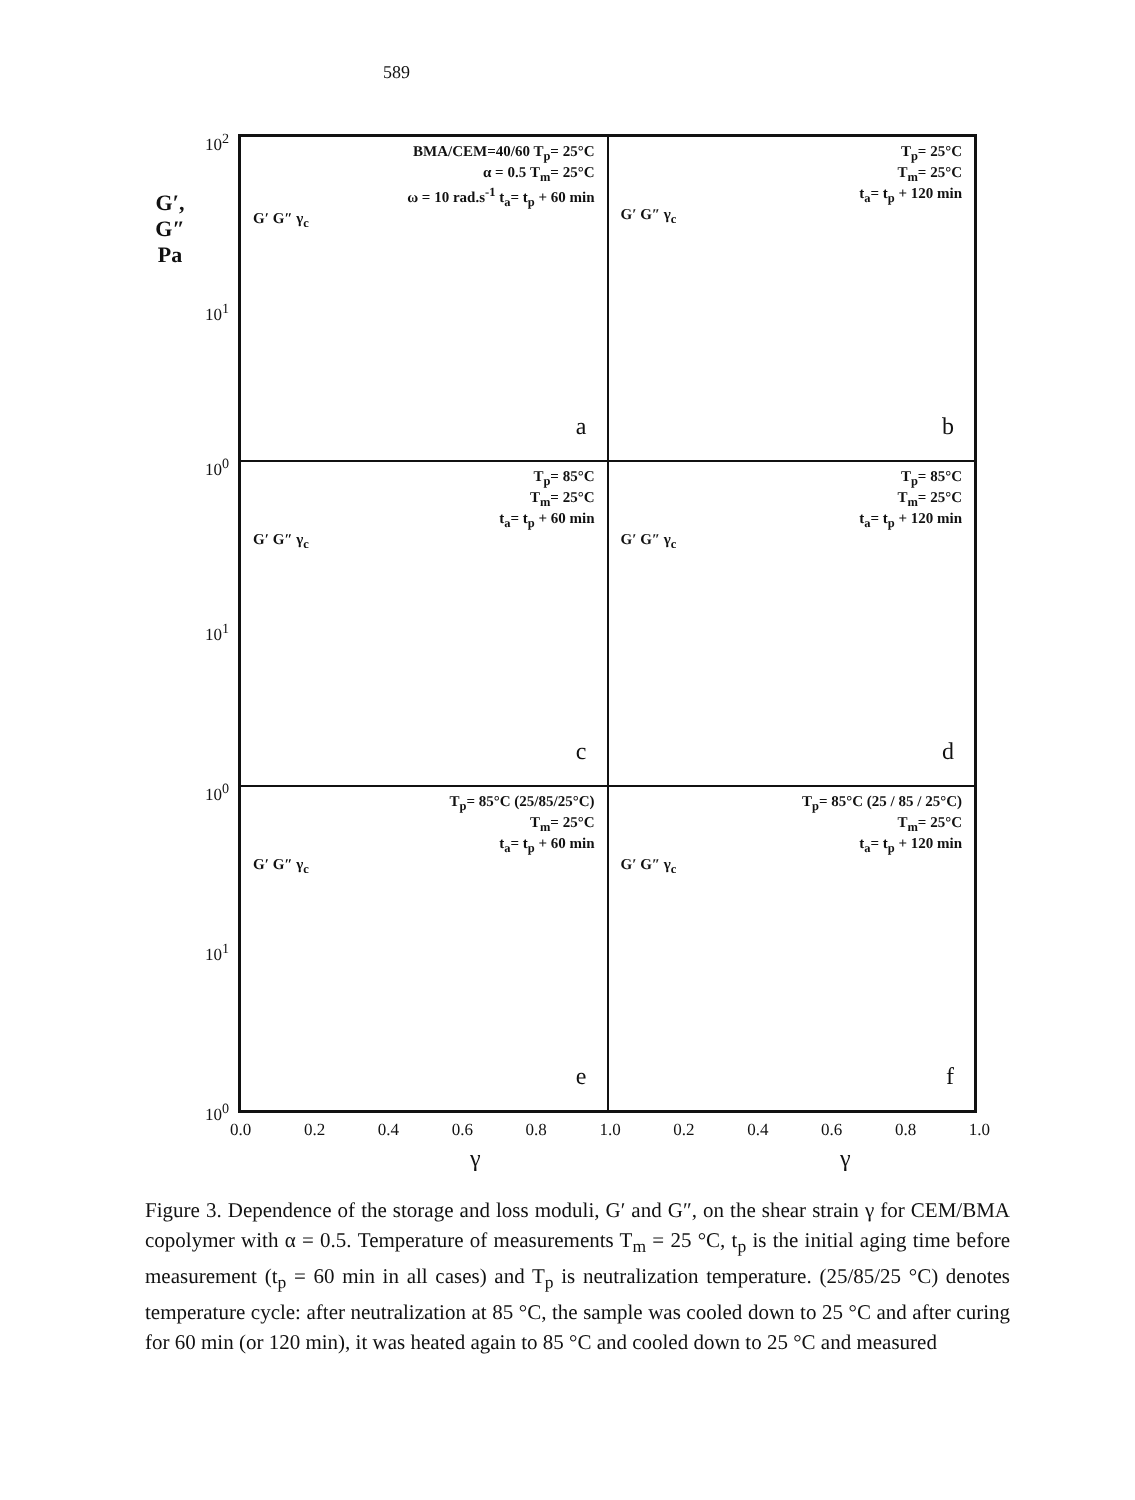589
G′, G″
Pa
BMA/CEM=40/60 T<sub>p</sub>= 25°C
α = 0.5 T<sub>m</sub>= 25°C
ω = 10 rad.s<sup>-1</sup> t<sub>a</sub>= t<sub>p</sub> + 60 min
G′ G″ γ<sub>c</sub>
a
T<sub>p</sub>= 25°C
T<sub>m</sub>= 25°C
t<sub>a</sub>= t<sub>p</sub> + 120 min
G′ G″ γ<sub>c</sub>
b
T<sub>p</sub>= 85°C
T<sub>m</sub>= 25°C
t<sub>a</sub>= t<sub>p</sub> + 60 min
G′ G″ γ<sub>c</sub>
c
T<sub>p</sub>= 85°C
T<sub>m</sub>= 25°C
t<sub>a</sub>= t<sub>p</sub> + 120 min
G′ G″ γ<sub>c</sub>
d
T<sub>p</sub>= 85°C (25/85/25°C)
T<sub>m</sub>= 25°C
t<sub>a</sub>= t<sub>p</sub> + 60 min
G′ G″ γ<sub>c</sub>
e
T<sub>p</sub>= 85°C (25 / 85 / 25°C)
T<sub>m</sub>= 25°C
t<sub>a</sub>= t<sub>p</sub> + 120 min
G′ G″ γ<sub>c</sub>
f
10<sup>2</sup>
10<sup>1</sup>
10<sup>0</sup>
10<sup>1</sup>
10<sup>0</sup>
10<sup>1</sup>
10<sup>0</sup>
0.0 0.2 0.4 0.6 0.8 1.0 0.2 0.4 0.6 0.8 1.0
γ γ
Figure 3. Dependence of the storage and loss moduli, G′ and G″, on the shear strain γ for CEM/BMA copolymer with α = 0.5. Temperature of measurements T<sub>m</sub> = 25 °C, t<sub>p</sub> is the initial aging time before measurement (t<sub>p</sub> = 60 min in all cases) and T<sub>p</sub> is neutralization temperature. (25/85/25 °C) denotes temperature cycle: after neutralization at 85 °C, the sample was cooled down to 25 °C and after curing for 60 min (or 120 min), it was heated again to 85 °C and cooled down to 25 °C and measured